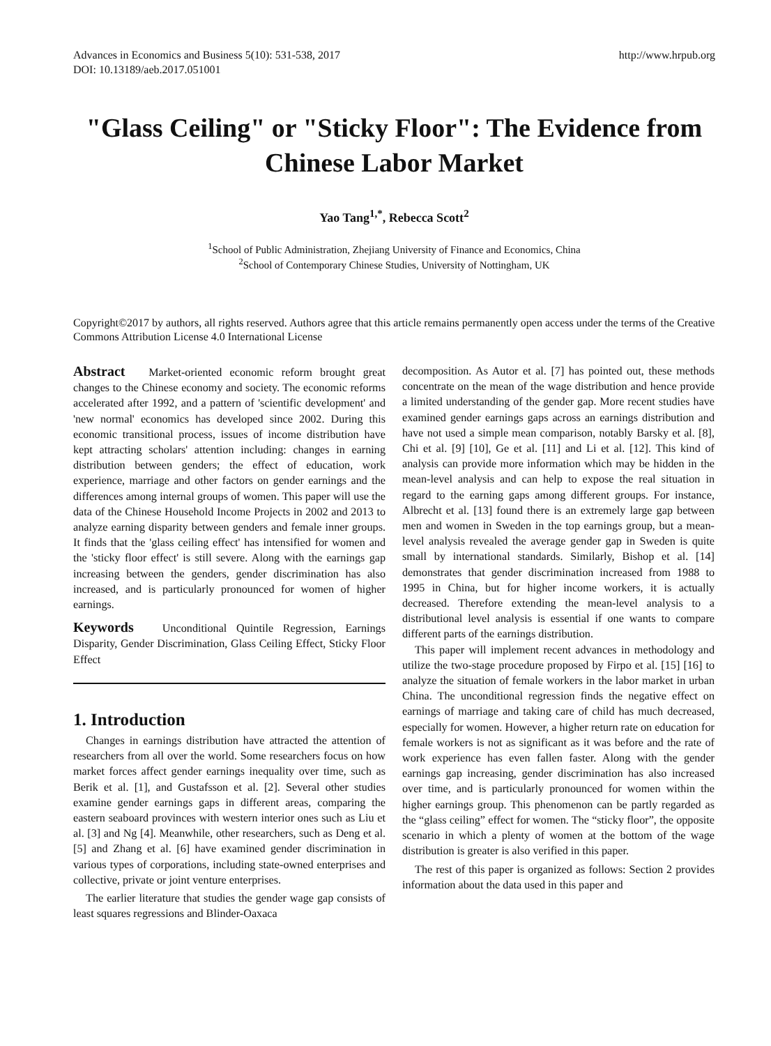Advances in Economics and Business 5(10): 531-538, 2017
DOI: 10.13189/aeb.2017.051001
http://www.hrpub.org
"Glass Ceiling" or "Sticky Floor": The Evidence from Chinese Labor Market
Yao Tang<sup>1,*</sup>, Rebecca Scott<sup>2</sup>
<sup>1</sup> School of Public Administration, Zhejiang University of Finance and Economics, China
<sup>2</sup> School of Contemporary Chinese Studies, University of Nottingham, UK
Copyright©2017 by authors, all rights reserved. Authors agree that this article remains permanently open access under the terms of the Creative Commons Attribution License 4.0 International License
Abstract Market-oriented economic reform brought great changes to the Chinese economy and society. The economic reforms accelerated after 1992, and a pattern of 'scientific development' and 'new normal' economics has developed since 2002. During this economic transitional process, issues of income distribution have kept attracting scholars' attention including: changes in earning distribution between genders; the effect of education, work experience, marriage and other factors on gender earnings and the differences among internal groups of women. This paper will use the data of the Chinese Household Income Projects in 2002 and 2013 to analyze earning disparity between genders and female inner groups. It finds that the 'glass ceiling effect' has intensified for women and the 'sticky floor effect' is still severe. Along with the earnings gap increasing between the genders, gender discrimination has also increased, and is particularly pronounced for women of higher earnings.
Keywords Unconditional Quintile Regression, Earnings Disparity, Gender Discrimination, Glass Ceiling Effect, Sticky Floor Effect
1. Introduction
Changes in earnings distribution have attracted the attention of researchers from all over the world. Some researchers focus on how market forces affect gender earnings inequality over time, such as Berik et al. [1], and Gustafsson et al. [2]. Several other studies examine gender earnings gaps in different areas, comparing the eastern seaboard provinces with western interior ones such as Liu et al. [3] and Ng [4]. Meanwhile, other researchers, such as Deng et al. [5] and Zhang et al. [6] have examined gender discrimination in various types of corporations, including state-owned enterprises and collective, private or joint venture enterprises.
The earlier literature that studies the gender wage gap consists of least squares regressions and Blinder-Oaxaca
decomposition. As Autor et al. [7] has pointed out, these methods concentrate on the mean of the wage distribution and hence provide a limited understanding of the gender gap. More recent studies have examined gender earnings gaps across an earnings distribution and have not used a simple mean comparison, notably Barsky et al. [8], Chi et al. [9] [10], Ge et al. [11] and Li et al. [12]. This kind of analysis can provide more information which may be hidden in the mean-level analysis and can help to expose the real situation in regard to the earning gaps among different groups. For instance, Albrecht et al. [13] found there is an extremely large gap between men and women in Sweden in the top earnings group, but a mean-level analysis revealed the average gender gap in Sweden is quite small by international standards. Similarly, Bishop et al. [14] demonstrates that gender discrimination increased from 1988 to 1995 in China, but for higher income workers, it is actually decreased. Therefore extending the mean-level analysis to a distributional level analysis is essential if one wants to compare different parts of the earnings distribution.
This paper will implement recent advances in methodology and utilize the two-stage procedure proposed by Firpo et al. [15] [16] to analyze the situation of female workers in the labor market in urban China. The unconditional regression finds the negative effect on earnings of marriage and taking care of child has much decreased, especially for women. However, a higher return rate on education for female workers is not as significant as it was before and the rate of work experience has even fallen faster. Along with the gender earnings gap increasing, gender discrimination has also increased over time, and is particularly pronounced for women within the higher earnings group. This phenomenon can be partly regarded as the “glass ceiling” effect for women. The “sticky floor”, the opposite scenario in which a plenty of women at the bottom of the wage distribution is greater is also verified in this paper.
The rest of this paper is organized as follows: Section 2 provides information about the data used in this paper and